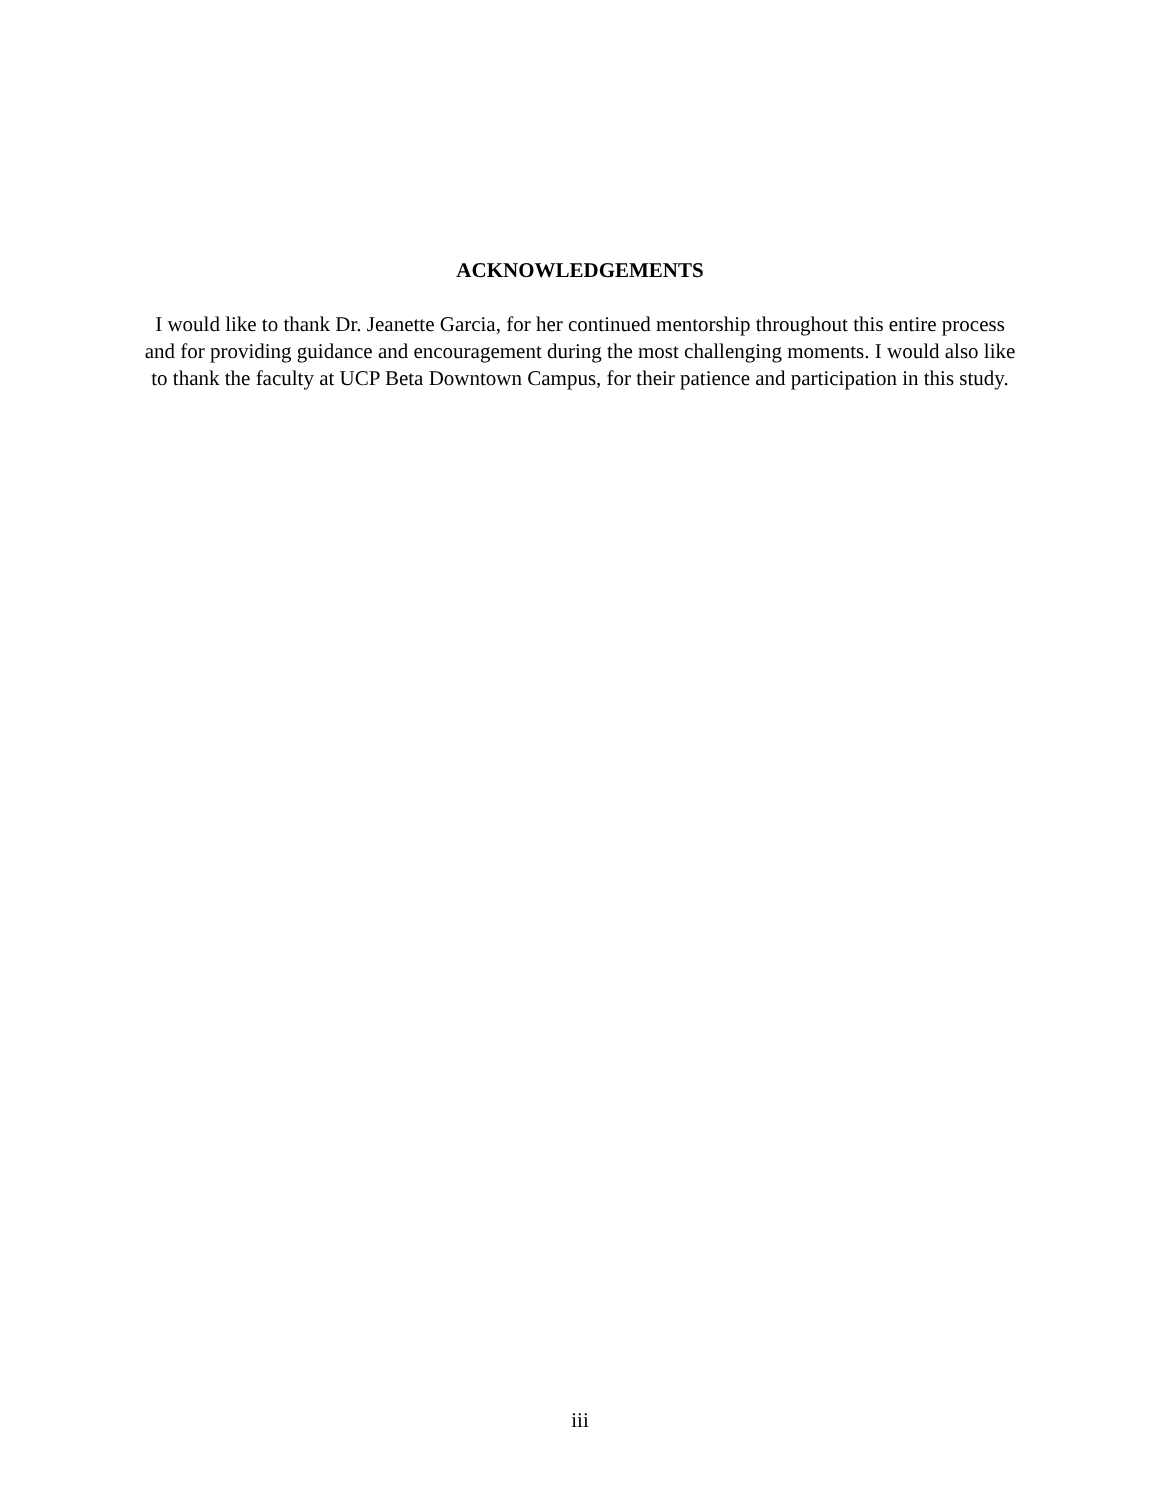ACKNOWLEDGEMENTS
I would like to thank Dr. Jeanette Garcia, for her continued mentorship throughout this entire process and for providing guidance and encouragement during the most challenging moments. I would also like to thank the faculty at UCP Beta Downtown Campus, for their patience and participation in this study.
iii